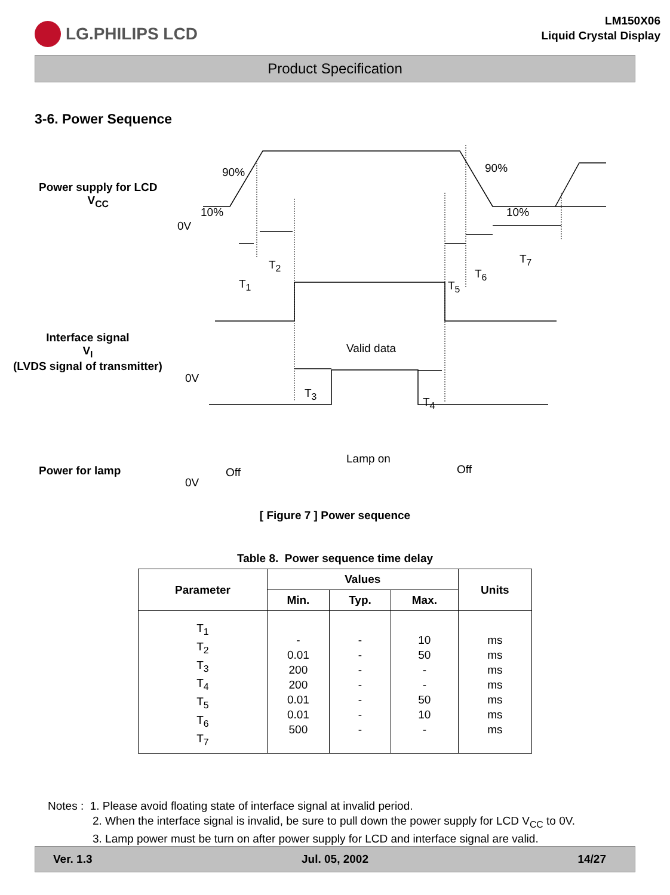LG.PHILIPS LCD
LM150X06
Liquid Crystal Display
Product Specification
3-6. Power Sequence
Power supply for LCD
V<sub>CC</sub>
90% 90%
10% 10%
0V
T<sub>1</sub>
T<sub>2</sub>
T<sub>5</sub>
T<sub>6</sub>
T<sub>7</sub>
Interface signal
V<sub>I</sub>
(LVDS signal of transmitter)
0V
Valid data
T<sub>3</sub>
T<sub>4</sub>
Power for lamp Off
Lamp on
Off
0V
[ Figure 7 ] Power sequence
Table 8. Power sequence time delay
| Parameter | Values | | | Units |
| --- | --- | --- | --- | --- |
| | Min. | Typ. | Max. | |
| T<sub>1</sub> T<sub>2</sub> T<sub>3</sub> T<sub>4</sub> T<sub>5</sub> T<sub>6</sub> T<sub>7</sub> | - 0.01 200 200 0.01 0.01 500 | - - - - - - - | 10 50 - - 50 10 - | ms ms ms ms ms ms ms |
Notes : 1. Please avoid floating state of interface signal at invalid period.
2. When the interface signal is invalid, be sure to pull down the power supply for LCD V<sub>CC</sub> to 0V.
3. Lamp power must be turn on after power supply for LCD and interface signal are valid.
Ver. 1.3 Jul. 05, 2002 14/27